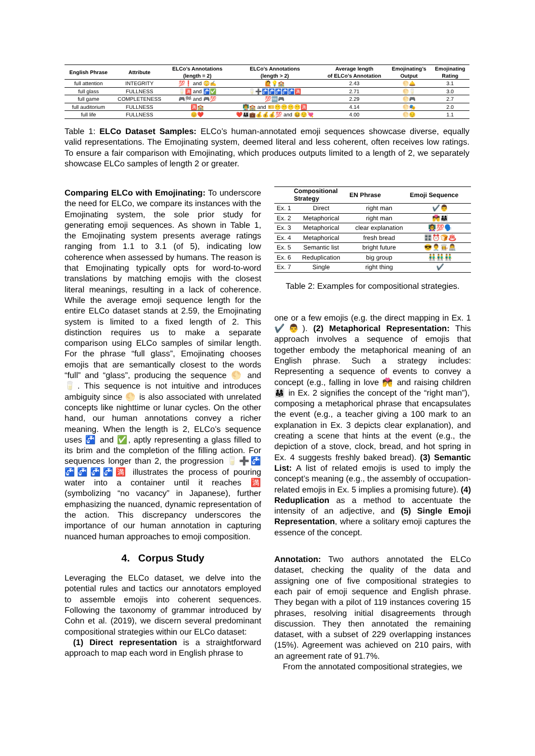| English Phrase | Attribute | ELCo’s Annotations (length = 2) | ELCo’s Annotations (length > 2) | Average length of ELCo’s Annotation | Emojinating’s Output | Emojinating Rating |
| --- | --- | --- | --- | --- | --- | --- |
| full attention | INTEGRITY | 💯❗ and 😳✍️ | 🙋💡🏫 | 2.43 | 🌕🛎️ | 3.1 |
| full glass | FULLNESS | 🥛🈵 and 🚰✅ | 🥛➕🚰🚰🚰🚰🚰🈵 | 2.71 | 🌕🥛 | 3.0 |
| full game | COMPLETENESS | 🎮🏁 and 🎮💯 | 💯🆓🎮 | 2.29 | 🌕🎮 | 2.7 |
| full auditorium | FULLNESS | 🈵🏫 | 👨‍🏫🏫 and 🎫😶😶😶😶🈵 | 4.14 | 🌕🎭 | 2.0 |
| full life | FULLNESS | 😊❤️ | ❤️👨‍👩‍👧💼💰💰💰💯 and 😆😌💘 | 4.00 | 🌕😔 | 1.1 |
Table 1: ELCo Dataset Samples: ELCo’s human-annotated emoji sequences showcase diverse, equally valid representations. The Emojinating system, deemed literal and less coherent, often receives low ratings. To ensure a fair comparison with Emojinating, which produces outputs limited to a length of 2, we separately showcase ELCo samples of length 2 or greater.
Comparing ELCo with Emojinating: To underscore the need for ELCo, we compare its instances with the Emojinating system, the sole prior study for generating emoji sequences. As shown in Table 1, the Emojinating system presents average ratings ranging from 1.1 to 3.1 (of 5), indicating low coherence when assessed by humans. The reason is that Emojinating typically opts for word-to-word translations by matching emojis with the closest literal meanings, resulting in a lack of coherence. While the average emoji sequence length for the entire ELCo dataset stands at 2.59, the Emojinating system is limited to a fixed length of 2. This distinction requires us to make a separate comparison using ELCo samples of similar length. For the phrase “full glass”, Emojinating chooses emojis that are semantically closest to the words “full” and “glass”, producing the sequence 🌕 and 🥛. This sequence is not intuitive and introduces ambiguity since 🌕 is also associated with unrelated concepts like nighttime or lunar cycles. On the other hand, our human annotations convey a richer meaning. When the length is 2, ELCo’s sequence uses 🚰 and ✅, aptly representing a glass filled to its brim and the completion of the filling action. For sequences longer than 2, the progression 🥛➕🚰🚰🚰🚰🚰🈵 illustrates the process of pouring water into a container until it reaches 🈵 (symbolizing “no vacancy” in Japanese), further emphasizing the nuanced, dynamic representation of the action. This discrepancy underscores the importance of our human annotation in capturing nuanced human approaches to emoji composition.
4. Corpus Study
Leveraging the ELCo dataset, we delve into the potential rules and tactics our annotators employed to assemble emojis into coherent sequences. Following the taxonomy of grammar introduced by Cohn et al. (2019), we discern several predominant compositional strategies within our ELCo dataset:
(1) Direct representation is a straightforward approach to map each word in English phrase to
| | Compositional Strategy | EN Phrase | Emoji Sequence |
| --- | --- | --- | --- |
| Ex. 1 | Direct | right man | ✔️👨 |
| Ex. 2 | Metaphorical | right man | 💏👨‍👩‍👧 |
| Ex. 3 | Metaphorical | clear explanation | 👩‍🏫💯🗣️ |
| Ex. 4 | Metaphorical | fresh bread | 🎛️⏰🍞♨️ |
| Ex. 5 | Semantic list | bright future | 😎👨‍⚕️👩‍🍳👨‍💻 |
| Ex. 6 | Reduplication | big group | 👬👬👬 |
| Ex. 7 | Single | right thing | ✔️ |
Table 2: Examples for compositional strategies.
one or a few emojis (e.g. the direct mapping in Ex. 1 ✔️👨). (2) Metaphorical Representation: This approach involves a sequence of emojis that together embody the metaphorical meaning of an English phrase. Such a strategy includes: Representing a sequence of events to convey a concept (e.g., falling in love 💏 and raising children 👨‍👩‍👧 in Ex. 2 signifies the concept of the “right man”), composing a metaphorical phrase that encapsulates the event (e.g., a teacher giving a 100 mark to an explanation in Ex. 3 depicts clear explanation), and creating a scene that hints at the event (e.g., the depiction of a stove, clock, bread, and hot spring in Ex. 4 suggests freshly baked bread). (3) Semantic List: A list of related emojis is used to imply the concept’s meaning (e.g., the assembly of occupation-related emojis in Ex. 5 implies a promising future). (4) Reduplication as a method to accentuate the intensity of an adjective, and (5) Single Emoji Representation, where a solitary emoji captures the essence of the concept.
Annotation: Two authors annotated the ELCo dataset, checking the quality of the data and assigning one of five compositional strategies to each pair of emoji sequence and English phrase. They began with a pilot of 119 instances covering 15 phrases, resolving initial disagreements through discussion. They then annotated the remaining dataset, with a subset of 229 overlapping instances (15%). Agreement was achieved on 210 pairs, with an agreement rate of 91.7%.
From the annotated compositional strategies, we